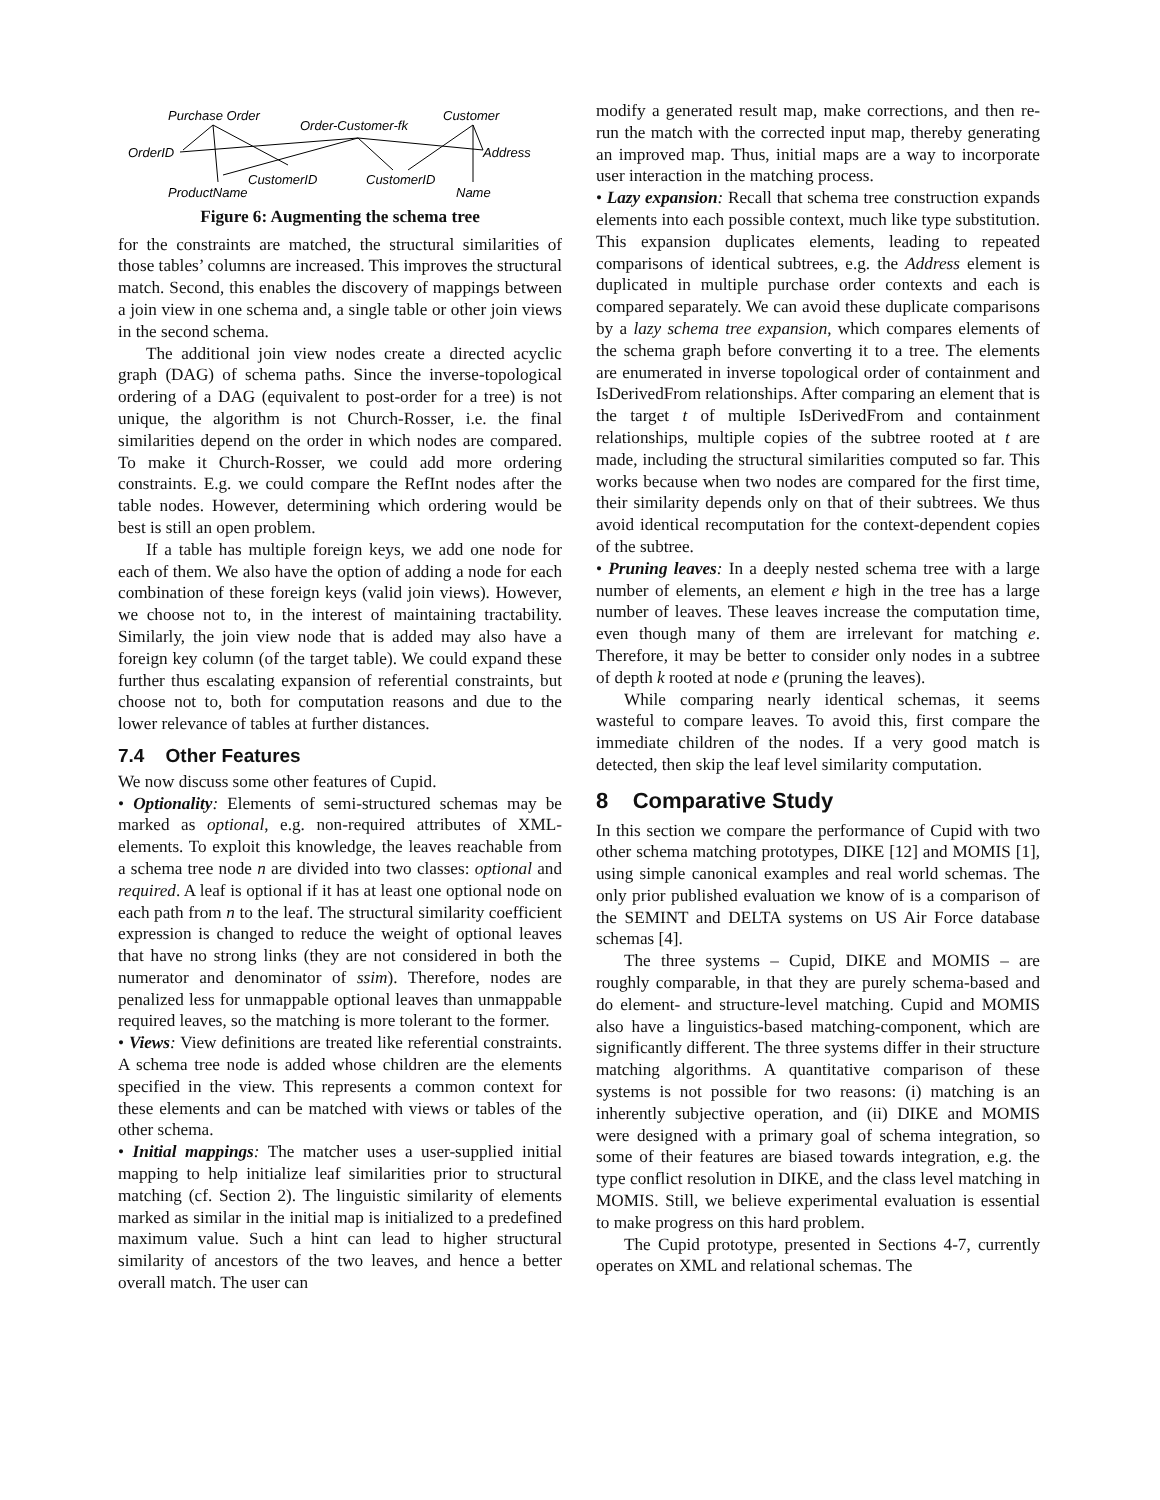Purchase Order
Order-Customer-fk
Customer
OrderID
Address
CustomerID
CustomerID
ProductName
Name
Figure 6: Augmenting the schema tree
for the constraints are matched, the structural similarities of those tables’ columns are increased. This improves the structural match. Second, this enables the discovery of mappings between a join view in one schema and, a single table or other join views in the second schema.
The additional join view nodes create a directed acyclic graph (DAG) of schema paths. Since the inverse-topological ordering of a DAG (equivalent to post-order for a tree) is not unique, the algorithm is not Church-Rosser, i.e. the final similarities depend on the order in which nodes are compared. To make it Church-Rosser, we could add more ordering constraints. E.g. we could compare the RefInt nodes after the table nodes. However, determining which ordering would be best is still an open problem.
If a table has multiple foreign keys, we add one node for each of them. We also have the option of adding a node for each combination of these foreign keys (valid join views). However, we choose not to, in the interest of maintaining tractability. Similarly, the join view node that is added may also have a foreign key column (of the target table). We could expand these further thus escalating expansion of referential constraints, but choose not to, both for computation reasons and due to the lower relevance of tables at further distances.
7.4 Other Features
We now discuss some other features of Cupid.
• Optionality: Elements of semi-structured schemas may be marked as optional, e.g. non-required attributes of XML-elements. To exploit this knowledge, the leaves reachable from a schema tree node n are divided into two classes: optional and required. A leaf is optional if it has at least one optional node on each path from n to the leaf. The structural similarity coefficient expression is changed to reduce the weight of optional leaves that have no strong links (they are not considered in both the numerator and denominator of ssim). Therefore, nodes are penalized less for unmappable optional leaves than unmappable required leaves, so the matching is more tolerant to the former.
• Views: View definitions are treated like referential constraints. A schema tree node is added whose children are the elements specified in the view. This represents a common context for these elements and can be matched with views or tables of the other schema.
• Initial mappings: The matcher uses a user-supplied initial mapping to help initialize leaf similarities prior to structural matching (cf. Section 2). The linguistic similarity of elements marked as similar in the initial map is initialized to a predefined maximum value. Such a hint can lead to higher structural similarity of ancestors of the two leaves, and hence a better overall match. The user can
modify a generated result map, make corrections, and then re-run the match with the corrected input map, thereby generating an improved map. Thus, initial maps are a way to incorporate user interaction in the matching process.
• Lazy expansion: Recall that schema tree construction expands elements into each possible context, much like type substitution. This expansion duplicates elements, leading to repeated comparisons of identical subtrees, e.g. the Address element is duplicated in multiple purchase order contexts and each is compared separately. We can avoid these duplicate comparisons by a lazy schema tree expansion, which compares elements of the schema graph before converting it to a tree. The elements are enumerated in inverse topological order of containment and IsDerivedFrom relationships. After comparing an element that is the target t of multiple IsDerivedFrom and containment relationships, multiple copies of the subtree rooted at t are made, including the structural similarities computed so far. This works because when two nodes are compared for the first time, their similarity depends only on that of their subtrees. We thus avoid identical recomputation for the context-dependent copies of the subtree.
• Pruning leaves: In a deeply nested schema tree with a large number of elements, an element e high in the tree has a large number of leaves. These leaves increase the computation time, even though many of them are irrelevant for matching e. Therefore, it may be better to consider only nodes in a subtree of depth k rooted at node e (pruning the leaves).
While comparing nearly identical schemas, it seems wasteful to compare leaves. To avoid this, first compare the immediate children of the nodes. If a very good match is detected, then skip the leaf level similarity computation.
8 Comparative Study
In this section we compare the performance of Cupid with two other schema matching prototypes, DIKE [12] and MOMIS [1], using simple canonical examples and real world schemas. The only prior published evaluation we know of is a comparison of the SEMINT and DELTA systems on US Air Force database schemas [4].
The three systems – Cupid, DIKE and MOMIS – are roughly comparable, in that they are purely schema-based and do element- and structure-level matching. Cupid and MOMIS also have a linguistics-based matching-component, which are significantly different. The three systems differ in their structure matching algorithms. A quantitative comparison of these systems is not possible for two reasons: (i) matching is an inherently subjective operation, and (ii) DIKE and MOMIS were designed with a primary goal of schema integration, so some of their features are biased towards integration, e.g. the type conflict resolution in DIKE, and the class level matching in MOMIS. Still, we believe experimental evaluation is essential to make progress on this hard problem.
The Cupid prototype, presented in Sections 4-7, currently operates on XML and relational schemas. The